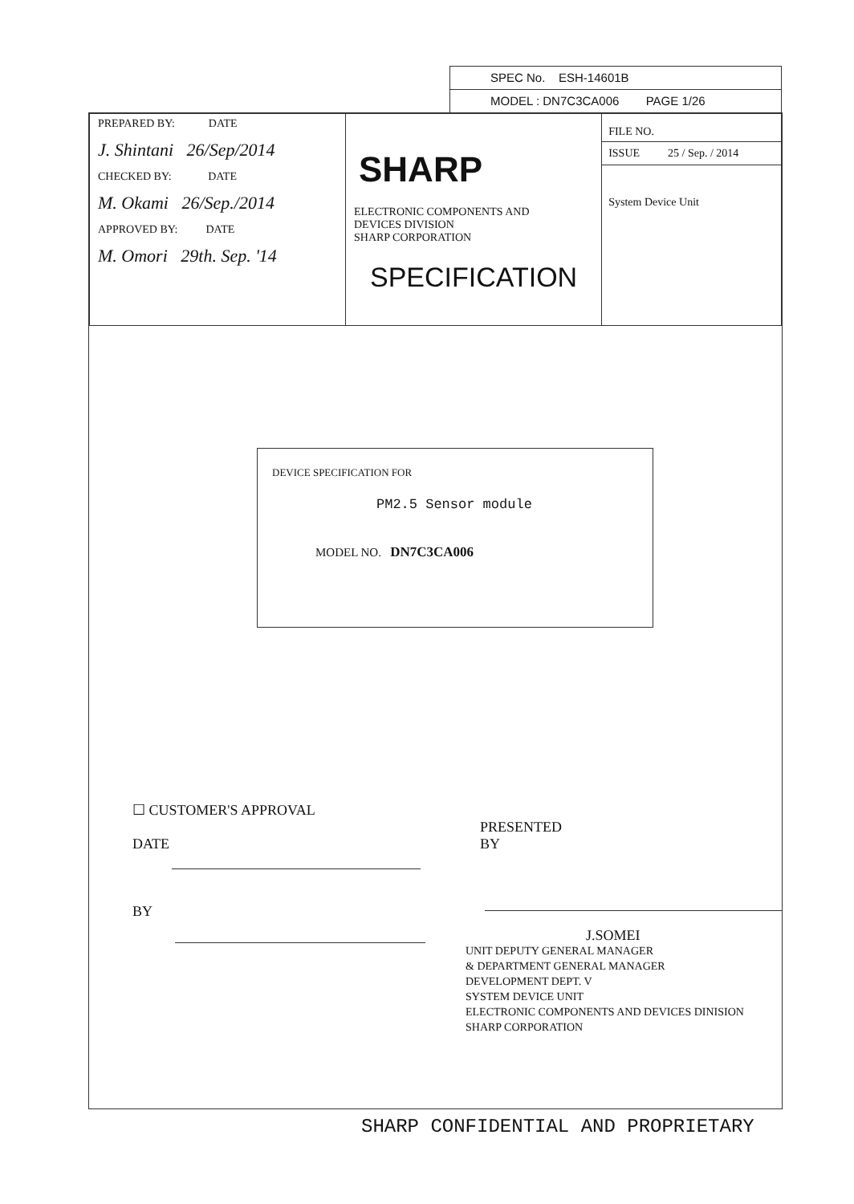SPEC No. ESH-14601B
MODEL : DN7C3CA006 PAGE 1/26
| PREPARED BY: DATE J. Shintani 26/Sep/2014 CHECKED BY: DATE M. Okami 26/Sep./2014 APPROVED BY: DATE M. Omori 29th. Sep. '14 | SHARP ELECTRONIC COMPONENTS AND DEVICES DIVISION SHARP CORPORATION SPECIFICATION | FILE NO. ISSUE 25 / Sep. / 2014 System Device Unit |
DEVICE SPECIFICATION FOR
PM2.5 Sensor module
MODEL NO. DN7C3CA006
☐ CUSTOMER'S APPROVAL
DATE
BY
PRESENTED
BY
J.SOMEI
UNIT DEPUTY GENERAL MANAGER
& DEPARTMENT GENERAL MANAGER
DEVELOPMENT DEPT. V
SYSTEM DEVICE UNIT
ELECTRONIC COMPONENTS AND DEVICES DINISION
SHARP CORPORATION
SHARP CONFIDENTIAL AND PROPRIETARY